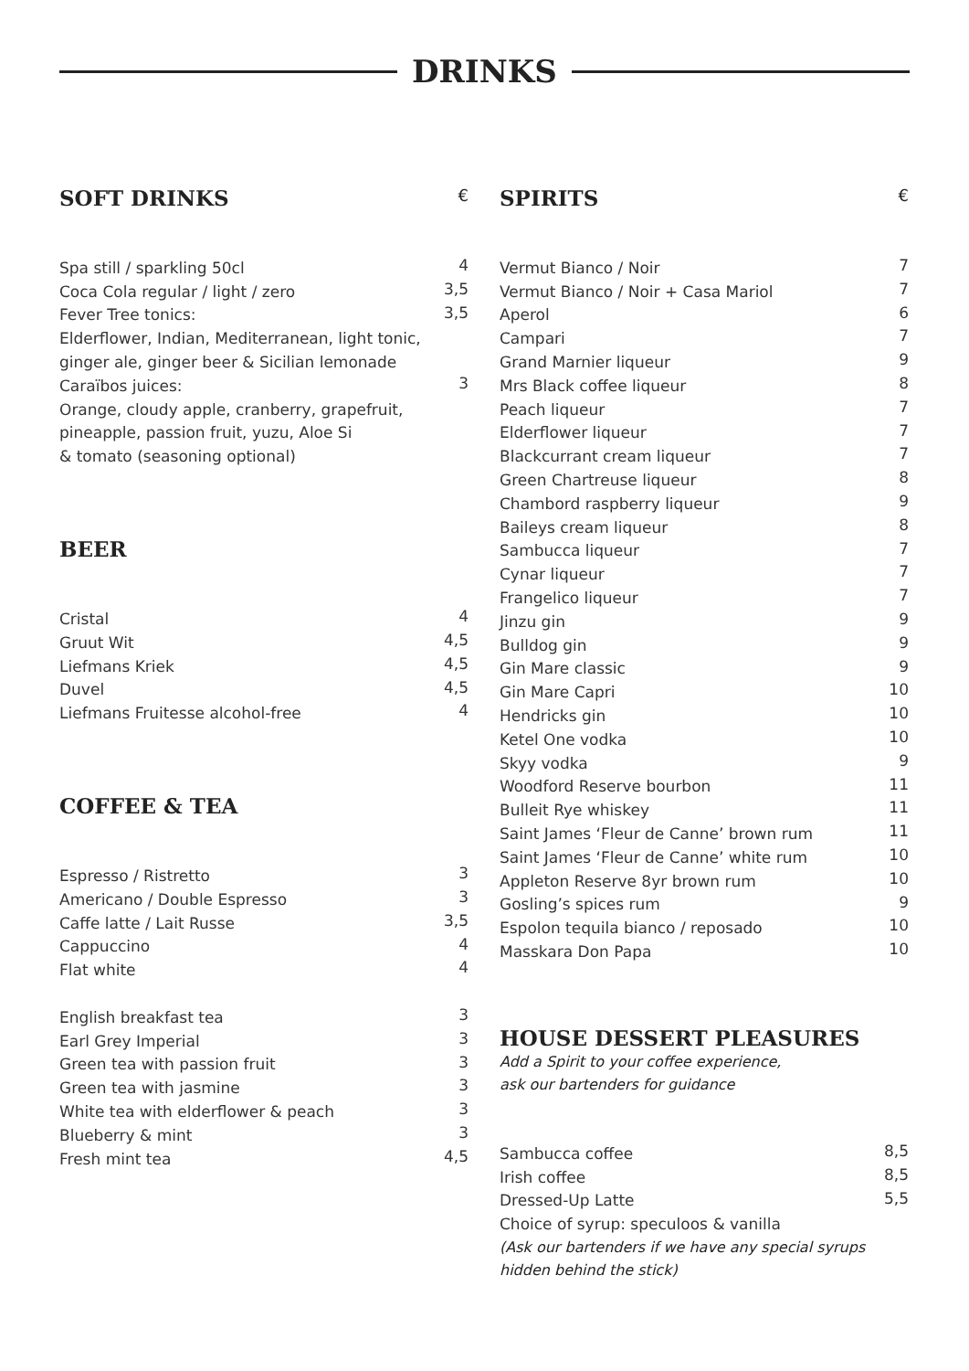DRINKS
SOFT DRINKS €
| Spa still / sparkling 50cl | 4 |
| Coca Cola regular / light / zero | 3,5 |
| Fever Tree tonics: | 3,5 |
| Elderflower, Indian, Mediterranean, light tonic, | |
| ginger ale, ginger beer & Sicilian lemonade | |
| Caraïbos juices: | 3 |
| Orange, cloudy apple, cranberry, grapefruit, | |
| pineapple, passion fruit, yuzu, Aloe Si | |
| & tomato (seasoning optional) | |
BEER
| Cristal | 4 |
| Gruut Wit | 4,5 |
| Liefmans Kriek | 4,5 |
| Duvel | 4,5 |
| Liefmans Fruitesse alcohol-free | 4 |
COFFEE & TEA
| Espresso / Ristretto | 3 |
| Americano / Double Espresso | 3 |
| Caffe latte / Lait Russe | 3,5 |
| Cappuccino | 4 |
| Flat white | 4 |
| English breakfast tea | 3 |
| Earl Grey Imperial | 3 |
| Green tea with passion fruit | 3 |
| Green tea with jasmine | 3 |
| White tea with elderflower & peach | 3 |
| Blueberry & mint | 3 |
| Fresh mint tea | 4,5 |
SPIRITS €
| Vermut Bianco / Noir | 7 |
| Vermut Bianco / Noir + Casa Mariol | 7 |
| Aperol | 6 |
| Campari | 7 |
| Grand Marnier liqueur | 9 |
| Mrs Black coffee liqueur | 8 |
| Peach liqueur | 7 |
| Elderflower liqueur | 7 |
| Blackcurrant cream liqueur | 7 |
| Green Chartreuse liqueur | 8 |
| Chambord raspberry liqueur | 9 |
| Baileys cream liqueur | 8 |
| Sambucca liqueur | 7 |
| Cynar liqueur | 7 |
| Frangelico liqueur | 7 |
| Jinzu gin | 9 |
| Bulldog gin | 9 |
| Gin Mare classic | 9 |
| Gin Mare Capri | 10 |
| Hendricks gin | 10 |
| Ketel One vodka | 10 |
| Skyy vodka | 9 |
| Woodford Reserve bourbon | 11 |
| Bulleit Rye whiskey | 11 |
| Saint James ‘Fleur de Canne’ brown rum | 11 |
| Saint James ‘Fleur de Canne’ white rum | 10 |
| Appleton Reserve 8yr brown rum | 10 |
| Gosling’s spices rum | 9 |
| Espolon tequila bianco / reposado | 10 |
| Masskara Don Papa | 10 |
HOUSE DESSERT PLEASURES
Add a Spirit to your coffee experience,
ask our bartenders for guidance
| Sambucca coffee | 8,5 |
| Irish coffee | 8,5 |
| Dressed-Up Latte | 5,5 |
| Choice of syrup: speculoos & vanilla | |
(Ask our bartenders if we have any special syrups
hidden behind the stick)